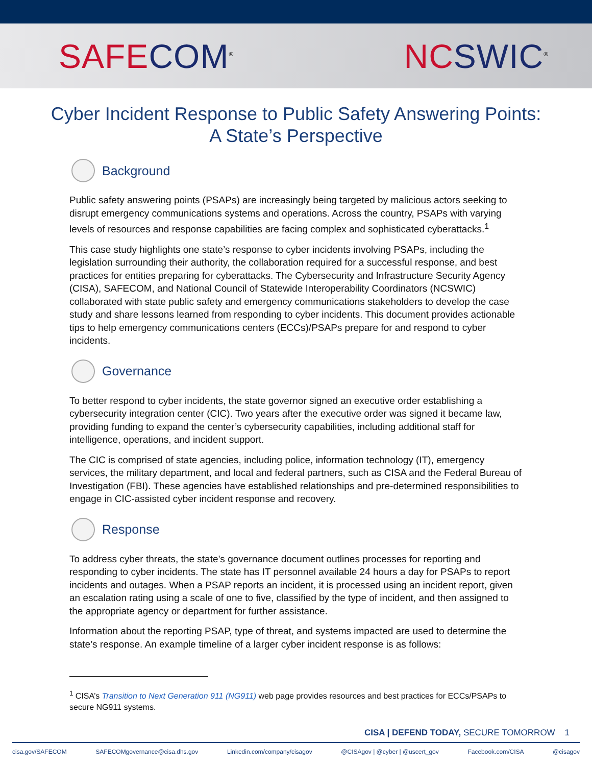SAFE COM<sup>®</sup> NC SWIC<sup>®</sup>
Cyber Incident Response to Public Safety Answering Points:
A State’s Perspective
Background
Public safety answering points (PSAPs) are increasingly being targeted by malicious actors seeking to disrupt emergency communications systems and operations. Across the country, PSAPs with varying levels of resources and response capabilities are facing complex and sophisticated cyberattacks.<sup>1</sup>
This case study highlights one state’s response to cyber incidents involving PSAPs, including the legislation surrounding their authority, the collaboration required for a successful response, and best practices for entities preparing for cyberattacks. The Cybersecurity and Infrastructure Security Agency (CISA), SAFECOM, and National Council of Statewide Interoperability Coordinators (NCSWIC) collaborated with state public safety and emergency communications stakeholders to develop the case study and share lessons learned from responding to cyber incidents. This document provides actionable tips to help emergency communications centers (ECCs)/PSAPs prepare for and respond to cyber incidents.
Governance
To better respond to cyber incidents, the state governor signed an executive order establishing a cybersecurity integration center (CIC). Two years after the executive order was signed it became law, providing funding to expand the center’s cybersecurity capabilities, including additional staff for intelligence, operations, and incident support.
The CIC is comprised of state agencies, including police, information technology (IT), emergency services, the military department, and local and federal partners, such as CISA and the Federal Bureau of Investigation (FBI). These agencies have established relationships and pre-determined responsibilities to engage in CIC-assisted cyber incident response and recovery.
Response
To address cyber threats, the state’s governance document outlines processes for reporting and responding to cyber incidents. The state has IT personnel available 24 hours a day for PSAPs to report incidents and outages. When a PSAP reports an incident, it is processed using an incident report, given an escalation rating using a scale of one to five, classified by the type of incident, and then assigned to the appropriate agency or department for further assistance.
Information about the reporting PSAP, type of threat, and systems impacted are used to determine the state’s response. An example timeline of a larger cyber incident response is as follows:
<sup>1</sup> CISA’s Transition to Next Generation 911 (NG911) web page provides resources and best practices for ECCs/PSAPs to secure NG911 systems.
CISA | DEFEND TODAY, SECURE TOMORROW 1
cisa.gov/SAFECOM SAFECOMgovernance@cisa.dhs.gov Linkedin.com/company/cisagov @CISAgov | @cyber | @uscert_gov Facebook.com/CISA @cisagov